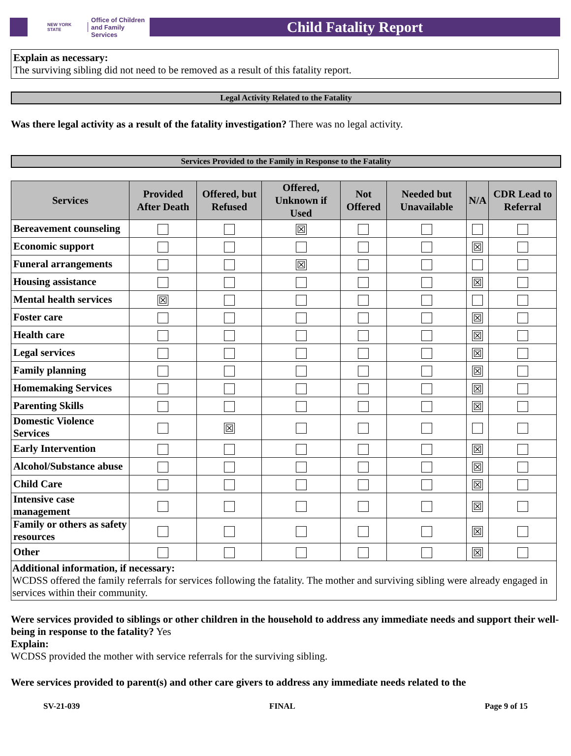NEW YORK STATE Office of Children
and Family Services
Child Fatality Report
Explain as necessary:
The surviving sibling did not need to be removed as a result of this fatality report.
Legal Activity Related to the Fatality
Was there legal activity as a result of the fatality investigation? There was no legal activity.
Services Provided to the Family in Response to the Fatality
| Services | Provided After Death | Offered, but Refused | Offered, Unknown if Used | Not Offered | Needed but Unavailable | N/A | CDR Lead to Referral |
| --- | --- | --- | --- | --- | --- | --- | --- |
| Bereavement counseling | | | ☒ | | | | |
| Economic support | | | | | | ☒ | |
| Funeral arrangements | | | ☒ | | | | |
| Housing assistance | | | | | | ☒ | |
| Mental health services | ☒ | | | | | | |
| Foster care | | | | | | ☒ | |
| Health care | | | | | | ☒ | |
| Legal services | | | | | | ☒ | |
| Family planning | | | | | | ☒ | |
| Homemaking Services | | | | | | ☒ | |
| Parenting Skills | | | | | | ☒ | |
| Domestic Violence Services | | ☒ | | | | | |
| Early Intervention | | | | | | ☒ | |
| Alcohol/Substance abuse | | | | | | ☒ | |
| Child Care | | | | | | ☒ | |
| Intensive case management | | | | | | ☒ | |
| Family or others as safety resources | | | | | | ☒ | |
| Other | | | | | | ☒ | |
| Additional information, if necessary: WCDSS offered the family referrals for services following the fatality. The mother and surviving sibling were already engaged in services within their community. | | | | | | | |
Were services provided to siblings or other children in the household to address any immediate needs and support their well-being in response to the fatality? Yes
Explain:
WCDSS provided the mother with service referrals for the surviving sibling.
Were services provided to parent(s) and other care givers to address any immediate needs related to the
SV-21-039 FINAL Page 9 of 15